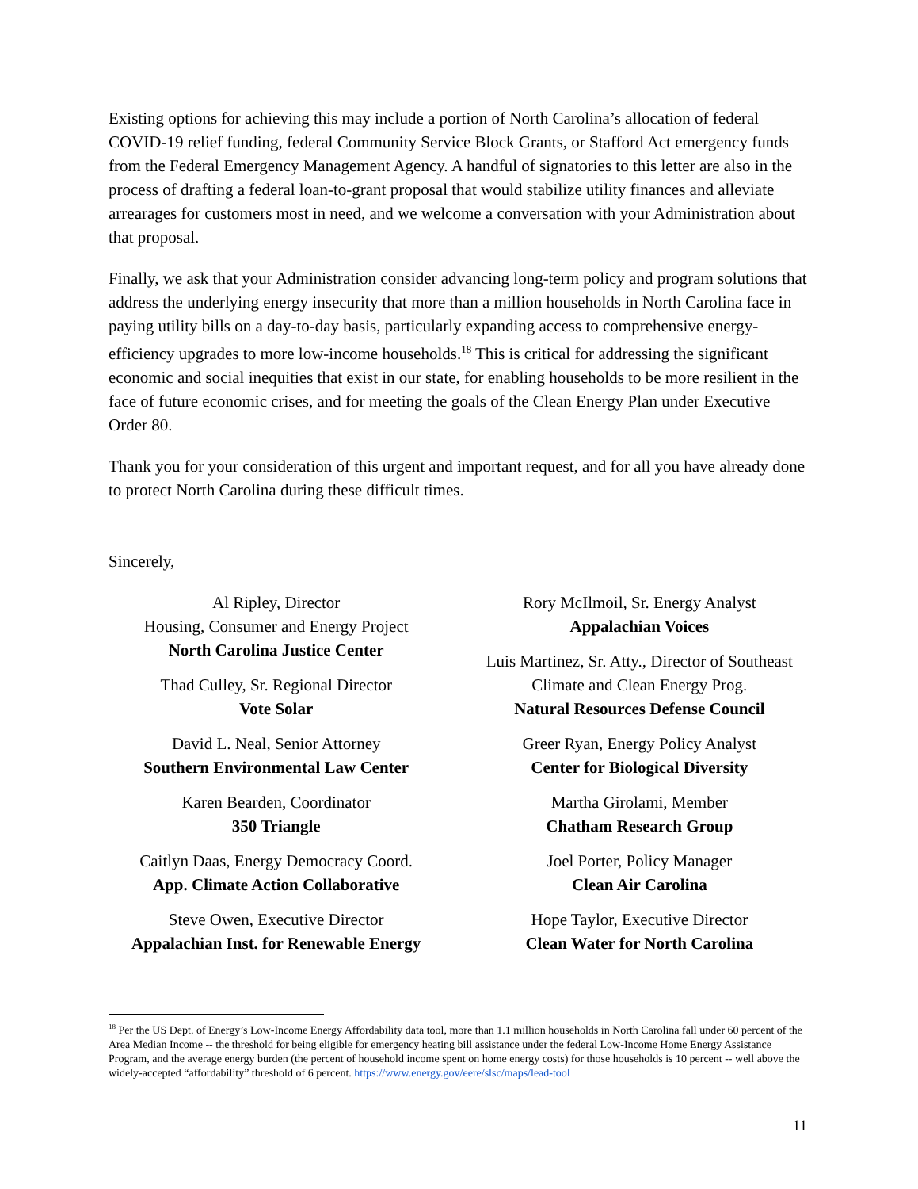Existing options for achieving this may include a portion of North Carolina’s allocation of federal COVID-19 relief funding, federal Community Service Block Grants, or Stafford Act emergency funds from the Federal Emergency Management Agency. A handful of signatories to this letter are also in the process of drafting a federal loan-to-grant proposal that would stabilize utility finances and alleviate arrearages for customers most in need, and we welcome a conversation with your Administration about that proposal.
Finally, we ask that your Administration consider advancing long-term policy and program solutions that address the underlying energy insecurity that more than a million households in North Carolina face in paying utility bills on a day-to-day basis, particularly expanding access to comprehensive energy-efficiency upgrades to more low-income households.<sup>18</sup> This is critical for addressing the significant economic and social inequities that exist in our state, for enabling households to be more resilient in the face of future economic crises, and for meeting the goals of the Clean Energy Plan under Executive Order 80.
Thank you for your consideration of this urgent and important request, and for all you have already done to protect North Carolina during these difficult times.
Sincerely,
Al Ripley, Director
Housing, Consumer and Energy Project
North Carolina Justice Center
Thad Culley, Sr. Regional Director
Vote Solar
David L. Neal, Senior Attorney
Southern Environmental Law Center
Karen Bearden, Coordinator
350 Triangle
Caitlyn Daas, Energy Democracy Coord.
App. Climate Action Collaborative
Steve Owen, Executive Director
Appalachian Inst. for Renewable Energy
Rory McIlmoil, Sr. Energy Analyst
Appalachian Voices
Luis Martinez, Sr. Atty., Director of Southeast Climate and Clean Energy Prog.
Natural Resources Defense Council
Greer Ryan, Energy Policy Analyst
Center for Biological Diversity
Martha Girolami, Member
Chatham Research Group
Joel Porter, Policy Manager
Clean Air Carolina
Hope Taylor, Executive Director
Clean Water for North Carolina
<sup>18</sup> Per the US Dept. of Energy’s Low-Income Energy Affordability data tool, more than 1.1 million households in North Carolina fall under 60 percent of the Area Median Income -- the threshold for being eligible for emergency heating bill assistance under the federal Low-Income Home Energy Assistance Program, and the average energy burden (the percent of household income spent on home energy costs) for those households is 10 percent -- well above the widely-accepted “affordability” threshold of 6 percent. https://www.energy.gov/eere/slsc/maps/lead-tool
11